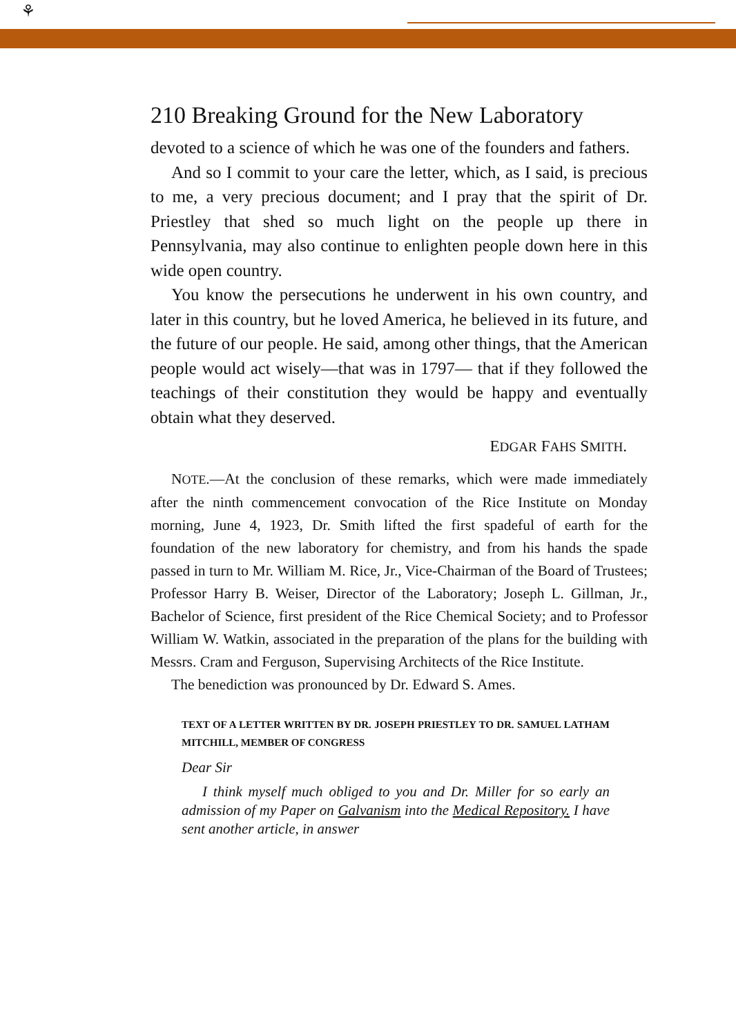⚘
210 Breaking Ground for the New Laboratory
devoted to a science of which he was one of the founders and fathers.
And so I commit to your care the letter, which, as I said, is precious to me, a very precious document; and I pray that the spirit of Dr. Priestley that shed so much light on the people up there in Pennsylvania, may also continue to enlighten people down here in this wide open country.
You know the persecutions he underwent in his own country, and later in this country, but he loved America, he believed in its future, and the future of our people. He said, among other things, that the American people would act wisely—that was in 1797— that if they followed the teachings of their constitution they would be happy and eventually obtain what they deserved.
EDGAR FAHS SMITH.
NOTE.—At the conclusion of these remarks, which were made immediately after the ninth commencement convocation of the Rice Institute on Monday morning, June 4, 1923, Dr. Smith lifted the first spadeful of earth for the foundation of the new laboratory for chemistry, and from his hands the spade passed in turn to Mr. William M. Rice, Jr., Vice-Chairman of the Board of Trustees; Professor Harry B. Weiser, Director of the Laboratory; Joseph L. Gillman, Jr., Bachelor of Science, first president of the Rice Chemical Society; and to Professor William W. Watkin, associated in the preparation of the plans for the building with Messrs. Cram and Ferguson, Supervising Architects of the Rice Institute.
The benediction was pronounced by Dr. Edward S. Ames.
TEXT OF A LETTER WRITTEN BY DR. JOSEPH PRIESTLEY TO DR. SAMUEL LATHAM MITCHILL, MEMBER OF CONGRESS
Dear Sir
I think myself much obliged to you and Dr. Miller for so early an admission of my Paper on Galvanism into the Medical Repository. I have sent another article, in answer